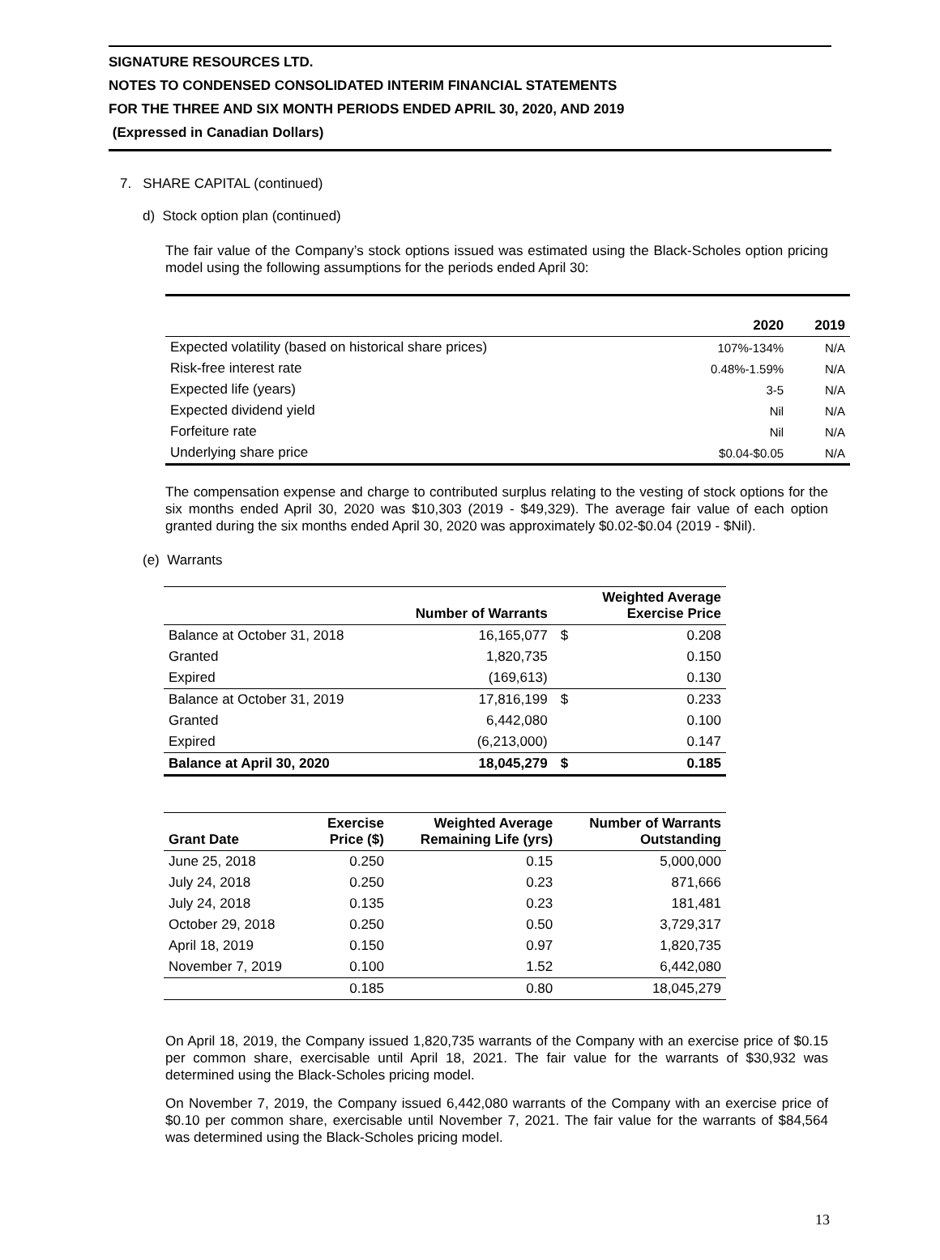SIGNATURE RESOURCES LTD.
NOTES TO CONDENSED CONSOLIDATED INTERIM FINANCIAL STATEMENTS
FOR THE THREE AND SIX MONTH PERIODS ENDED APRIL 30, 2020, AND 2019
(Expressed in Canadian Dollars)
7. SHARE CAPITAL (continued)
d) Stock option plan (continued)
The fair value of the Company’s stock options issued was estimated using the Black-Scholes option pricing model using the following assumptions for the periods ended April 30:
| | 2020 | 2019 |
| --- | --- | --- |
| Expected volatility (based on historical share prices) | 107%-134% | N/A |
| Risk-free interest rate | 0.48%-1.59% | N/A |
| Expected life (years) | 3-5 | N/A |
| Expected dividend yield | Nil | N/A |
| Forfeiture rate | Nil | N/A |
| Underlying share price | $0.04-$0.05 | N/A |
The compensation expense and charge to contributed surplus relating to the vesting of stock options for the six months ended April 30, 2020 was $10,303 (2019 - $49,329). The average fair value of each option granted during the six months ended April 30, 2020 was approximately $0.02-$0.04 (2019 - $Nil).
(e) Warrants
| | Number of Warrants | | Weighted Average Exercise Price |
| --- | --- | --- | --- |
| Balance at October 31, 2018 | 16,165,077 | $ | 0.208 |
| Granted | 1,820,735 | | 0.150 |
| Expired | (169,613) | | 0.130 |
| Balance at October 31, 2019 | 17,816,199 | $ | 0.233 |
| Granted | 6,442,080 | | 0.100 |
| Expired | (6,213,000) | | 0.147 |
| Balance at April 30, 2020 | 18,045,279 | $ | 0.185 |
| Grant Date | Exercise Price ($) | Weighted Average Remaining Life (yrs) | Number of Warrants Outstanding |
| --- | --- | --- | --- |
| June 25, 2018 | 0.250 | 0.15 | 5,000,000 |
| July 24, 2018 | 0.250 | 0.23 | 871,666 |
| July 24, 2018 | 0.135 | 0.23 | 181,481 |
| October 29, 2018 | 0.250 | 0.50 | 3,729,317 |
| April 18, 2019 | 0.150 | 0.97 | 1,820,735 |
| November 7, 2019 | 0.100 | 1.52 | 6,442,080 |
| | 0.185 | 0.80 | 18,045,279 |
On April 18, 2019, the Company issued 1,820,735 warrants of the Company with an exercise price of $0.15 per common share, exercisable until April 18, 2021. The fair value for the warrants of $30,932 was determined using the Black-Scholes pricing model.
On November 7, 2019, the Company issued 6,442,080 warrants of the Company with an exercise price of $0.10 per common share, exercisable until November 7, 2021. The fair value for the warrants of $84,564 was determined using the Black-Scholes pricing model.
13